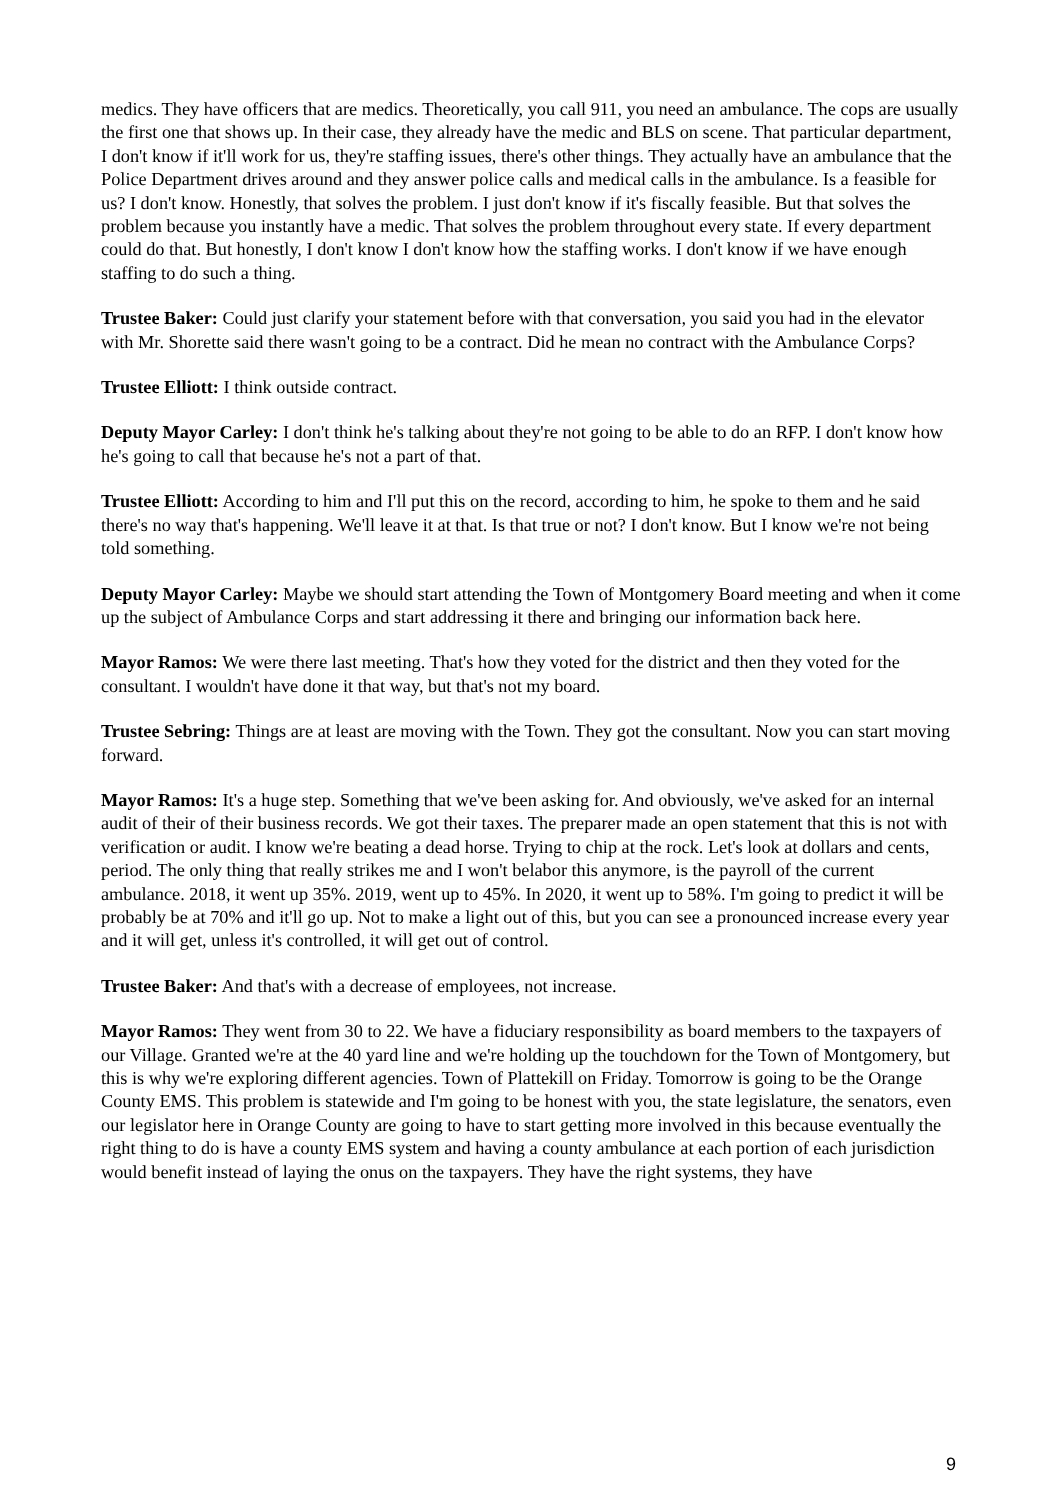medics. They have officers that are medics. Theoretically, you call 911, you need an ambulance. The cops are usually the first one that shows up. In their case, they already have the medic and BLS on scene. That particular department, I don't know if it'll work for us, they're staffing issues, there's other things. They actually have an ambulance that the Police Department drives around and they answer police calls and medical calls in the ambulance. Is a feasible for us? I don't know. Honestly, that solves the problem. I just don't know if it's fiscally feasible. But that solves the problem because you instantly have a medic. That solves the problem throughout every state. If every department could do that. But honestly, I don't know I don't know how the staffing works. I don't know if we have enough staffing to do such a thing.
Trustee Baker: Could just clarify your statement before with that conversation, you said you had in the elevator with Mr. Shorette said there wasn't going to be a contract. Did he mean no contract with the Ambulance Corps?
Trustee Elliott: I think outside contract.
Deputy Mayor Carley: I don't think he's talking about they're not going to be able to do an RFP. I don't know how he's going to call that because he's not a part of that.
Trustee Elliott: According to him and I'll put this on the record, according to him, he spoke to them and he said there's no way that's happening. We'll leave it at that. Is that true or not? I don't know. But I know we're not being told something.
Deputy Mayor Carley: Maybe we should start attending the Town of Montgomery Board meeting and when it come up the subject of Ambulance Corps and start addressing it there and bringing our information back here.
Mayor Ramos: We were there last meeting. That's how they voted for the district and then they voted for the consultant. I wouldn't have done it that way, but that's not my board.
Trustee Sebring: Things are at least are moving with the Town. They got the consultant. Now you can start moving forward.
Mayor Ramos: It's a huge step. Something that we've been asking for. And obviously, we've asked for an internal audit of their of their business records. We got their taxes. The preparer made an open statement that this is not with verification or audit. I know we're beating a dead horse. Trying to chip at the rock. Let's look at dollars and cents, period. The only thing that really strikes me and I won't belabor this anymore, is the payroll of the current ambulance. 2018, it went up 35%. 2019, went up to 45%. In 2020, it went up to 58%. I'm going to predict it will be probably be at 70% and it'll go up. Not to make a light out of this, but you can see a pronounced increase every year and it will get, unless it's controlled, it will get out of control.
Trustee Baker: And that's with a decrease of employees, not increase.
Mayor Ramos: They went from 30 to 22. We have a fiduciary responsibility as board members to the taxpayers of our Village. Granted we're at the 40 yard line and we're holding up the touchdown for the Town of Montgomery, but this is why we're exploring different agencies. Town of Plattekill on Friday. Tomorrow is going to be the Orange County EMS. This problem is statewide and I'm going to be honest with you, the state legislature, the senators, even our legislator here in Orange County are going to have to start getting more involved in this because eventually the right thing to do is have a county EMS system and having a county ambulance at each portion of each jurisdiction would benefit instead of laying the onus on the taxpayers. They have the right systems, they have
9